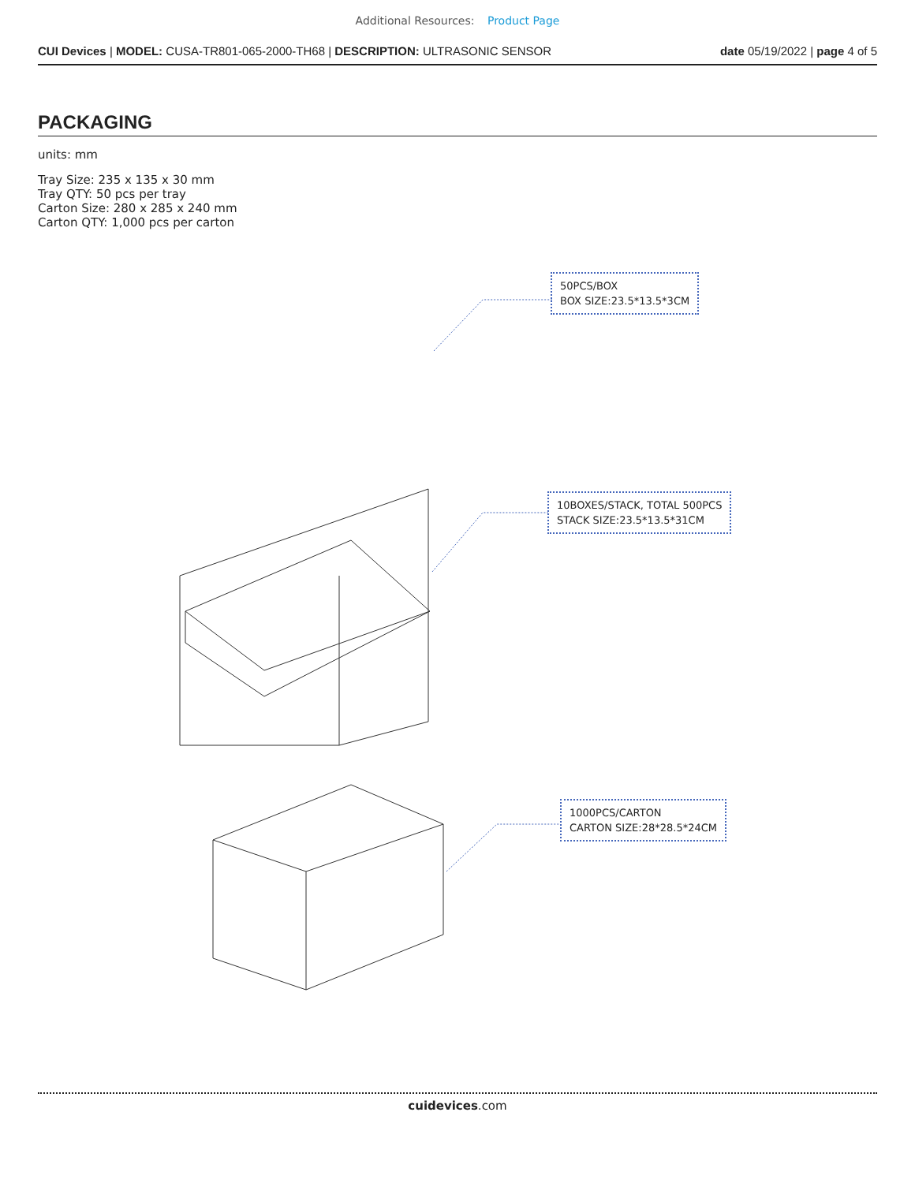Additional Resources: Product Page
CUI Devices | MODEL: CUSA-TR801-065-2000-TH68 | DESCRIPTION: ULTRASONIC SENSOR date 05/19/2022 | page 4 of 5
PACKAGING
units: mm
Tray Size: 235 x 135 x 30 mm
Tray QTY: 50 pcs per tray
Carton Size: 280 x 285 x 240 mm
Carton QTY: 1,000 pcs per carton
50PCS/BOX
BOX SIZE:23.5*13.5*3CM
10BOXES/STACK, TOTAL 500PCS
STACK SIZE:23.5*13.5*31CM
1000PCS/CARTON
CARTON SIZE:28*28.5*24CM
cuidevices.com